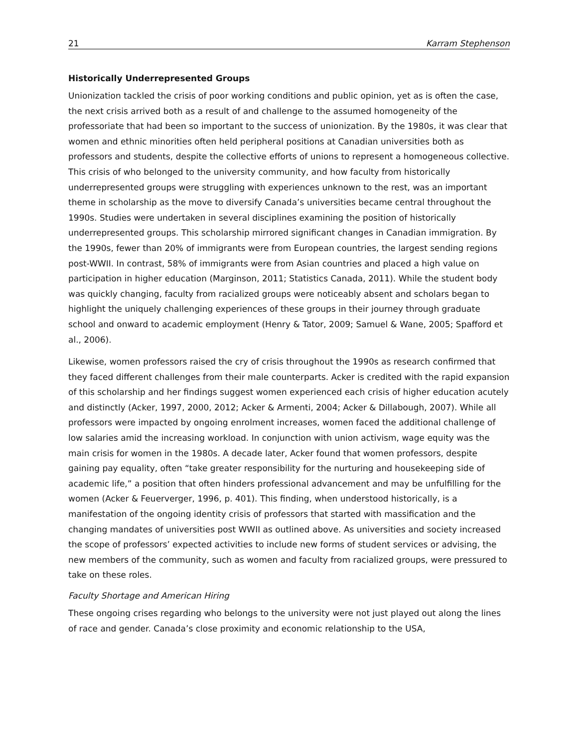21 Karram Stephenson
Historically Underrepresented Groups
Unionization tackled the crisis of poor working conditions and public opinion, yet as is often the case, the next crisis arrived both as a result of and challenge to the assumed homogeneity of the professoriate that had been so important to the success of unionization. By the 1980s, it was clear that women and ethnic minorities often held peripheral positions at Canadian universities both as professors and students, despite the collective efforts of unions to represent a homogeneous collective. This crisis of who belonged to the university community, and how faculty from historically underrepresented groups were struggling with experiences unknown to the rest, was an important theme in scholarship as the move to diversify Canada’s universities became central throughout the 1990s. Studies were undertaken in several disciplines examining the position of historically underrepresented groups. This scholarship mirrored significant changes in Canadian immigration. By the 1990s, fewer than 20% of immigrants were from European countries, the largest sending regions post-WWII. In contrast, 58% of immigrants were from Asian countries and placed a high value on participation in higher education (Marginson, 2011; Statistics Canada, 2011). While the student body was quickly changing, faculty from racialized groups were noticeably absent and scholars began to highlight the uniquely challenging experiences of these groups in their journey through graduate school and onward to academic employment (Henry & Tator, 2009; Samuel & Wane, 2005; Spafford et al., 2006).
Likewise, women professors raised the cry of crisis throughout the 1990s as research confirmed that they faced different challenges from their male counterparts. Acker is credited with the rapid expansion of this scholarship and her findings suggest women experienced each crisis of higher education acutely and distinctly (Acker, 1997, 2000, 2012; Acker & Armenti, 2004; Acker & Dillabough, 2007). While all professors were impacted by ongoing enrolment increases, women faced the additional challenge of low salaries amid the increasing workload. In conjunction with union activism, wage equity was the main crisis for women in the 1980s. A decade later, Acker found that women professors, despite gaining pay equality, often “take greater responsibility for the nurturing and housekeeping side of academic life,” a position that often hinders professional advancement and may be unfulfilling for the women (Acker & Feuerverger, 1996, p. 401). This finding, when understood historically, is a manifestation of the ongoing identity crisis of professors that started with massification and the changing mandates of universities post WWII as outlined above. As universities and society increased the scope of professors’ expected activities to include new forms of student services or advising, the new members of the community, such as women and faculty from racialized groups, were pressured to take on these roles.
Faculty Shortage and American Hiring
These ongoing crises regarding who belongs to the university were not just played out along the lines of race and gender. Canada’s close proximity and economic relationship to the USA,